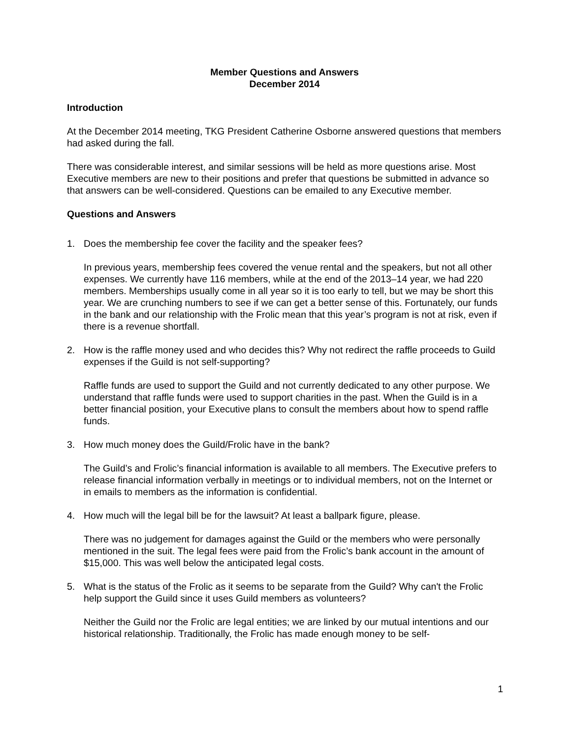Member Questions and Answers
December 2014
Introduction
At the December 2014 meeting, TKG President Catherine Osborne answered questions that members had asked during the fall.
There was considerable interest, and similar sessions will be held as more questions arise. Most Executive members are new to their positions and prefer that questions be submitted in advance so that answers can be well-considered. Questions can be emailed to any Executive member.
Questions and Answers
1. Does the membership fee cover the facility and the speaker fees?
In previous years, membership fees covered the venue rental and the speakers, but not all other expenses. We currently have 116 members, while at the end of the 2013–14 year, we had 220 members. Memberships usually come in all year so it is too early to tell, but we may be short this year. We are crunching numbers to see if we can get a better sense of this. Fortunately, our funds in the bank and our relationship with the Frolic mean that this year’s program is not at risk, even if there is a revenue shortfall.
2. How is the raffle money used and who decides this? Why not redirect the raffle proceeds to Guild expenses if the Guild is not self-supporting?
Raffle funds are used to support the Guild and not currently dedicated to any other purpose. We understand that raffle funds were used to support charities in the past. When the Guild is in a better financial position, your Executive plans to consult the members about how to spend raffle funds.
3. How much money does the Guild/Frolic have in the bank?
The Guild’s and Frolic’s financial information is available to all members. The Executive prefers to release financial information verbally in meetings or to individual members, not on the Internet or in emails to members as the information is confidential.
4. How much will the legal bill be for the lawsuit? At least a ballpark figure, please.
There was no judgement for damages against the Guild or the members who were personally mentioned in the suit. The legal fees were paid from the Frolic’s bank account in the amount of $15,000. This was well below the anticipated legal costs.
5. What is the status of the Frolic as it seems to be separate from the Guild? Why can't the Frolic help support the Guild since it uses Guild members as volunteers?
Neither the Guild nor the Frolic are legal entities; we are linked by our mutual intentions and our historical relationship. Traditionally, the Frolic has made enough money to be self-
1